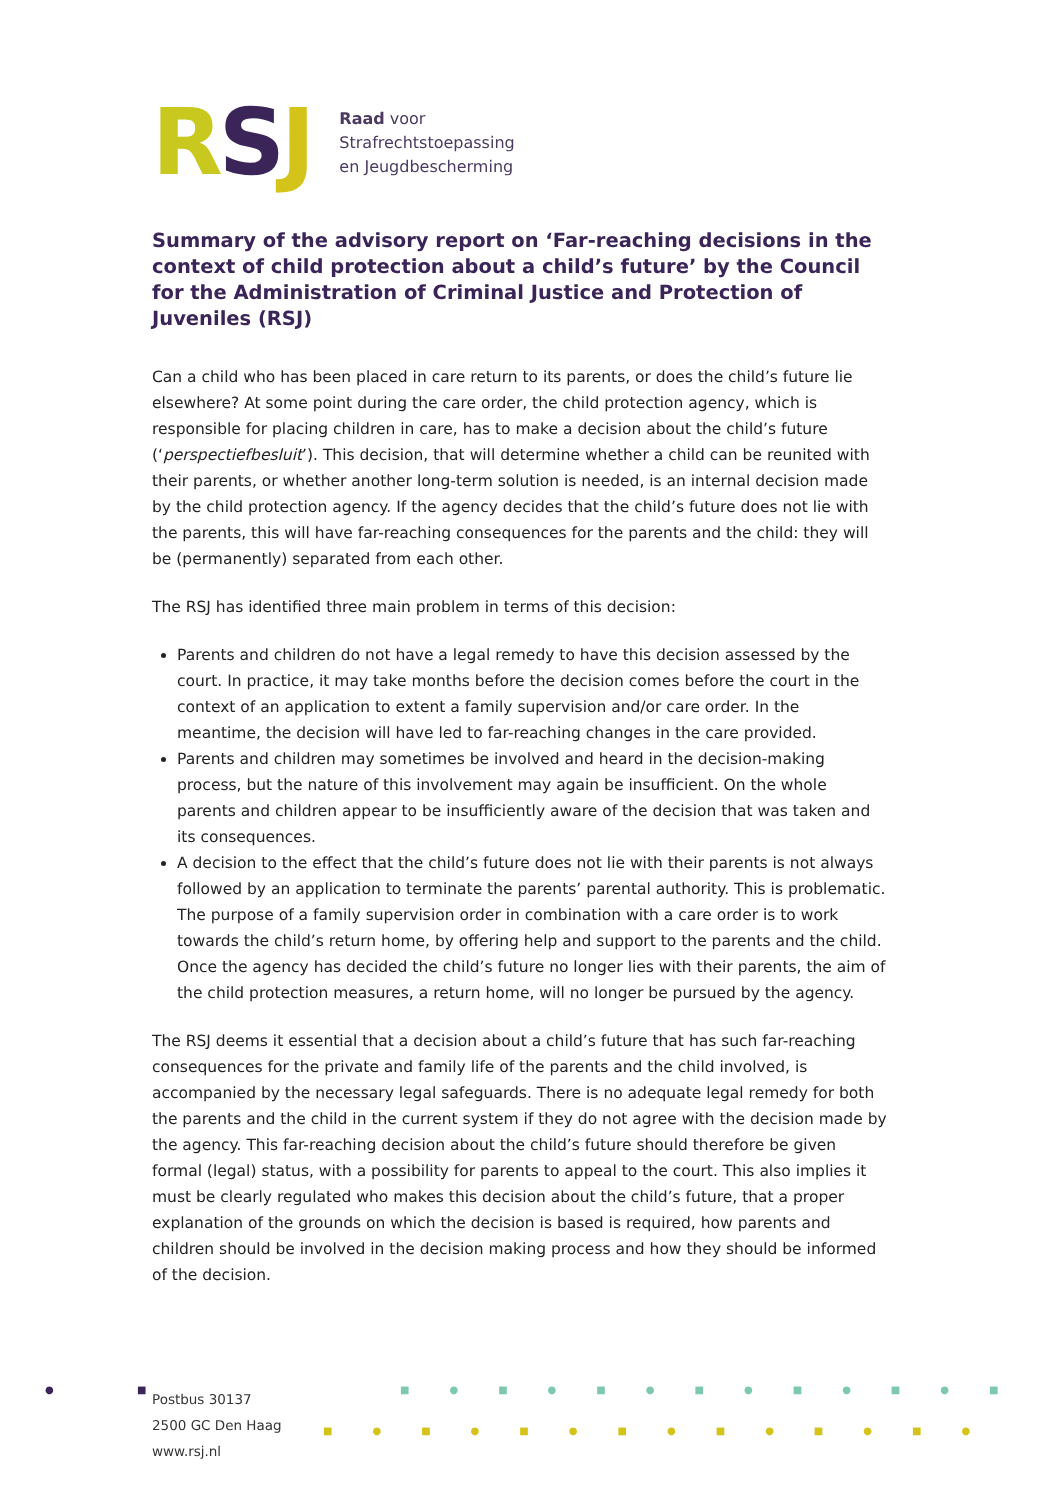RSJ
Raad voor
Strafrechtstoepassing
en Jeugdbescherming
Summary of the advisory report on ‘Far-reaching decisions in the context of child protection about a child’s future’ by the Council for the Administration of Criminal Justice and Protection of Juveniles (RSJ)
Can a child who has been placed in care return to its parents, or does the child’s future lie elsewhere? At some point during the care order, the child protection agency, which is responsible for placing children in care, has to make a decision about the child’s future (‘perspectiefbesluit’). This decision, that will determine whether a child can be reunited with their parents, or whether another long-term solution is needed, is an internal decision made by the child protection agency. If the agency decides that the child’s future does not lie with the parents, this will have far-reaching consequences for the parents and the child: they will be (permanently) separated from each other.
The RSJ has identified three main problem in terms of this decision:
Parents and children do not have a legal remedy to have this decision assessed by the court. In practice, it may take months before the decision comes before the court in the context of an application to extent a family supervision and/or care order. In the meantime, the decision will have led to far-reaching changes in the care provided.
Parents and children may sometimes be involved and heard in the decision-making process, but the nature of this involvement may again be insufficient. On the whole parents and children appear to be insufficiently aware of the decision that was taken and its consequences.
A decision to the effect that the child’s future does not lie with their parents is not always followed by an application to terminate the parents’ parental authority. This is problematic. The purpose of a family supervision order in combination with a care order is to work towards the child’s return home, by offering help and support to the parents and the child. Once the agency has decided the child’s future no longer lies with their parents, the aim of the child protection measures, a return home, will no longer be pursued by the agency.
The RSJ deems it essential that a decision about a child’s future that has such far-reaching consequences for the private and family life of the parents and the child involved, is accompanied by the necessary legal safeguards. There is no adequate legal remedy for both the parents and the child in the current system if they do not agree with the decision made by the agency. This far-reaching decision about the child’s future should therefore be given formal (legal) status, with a possibility for parents to appeal to the court. This also implies it must be clearly regulated who makes this decision about the child’s future, that a proper explanation of the grounds on which the decision is based is required, how parents and children should be involved in the decision making process and how they should be informed of the decision.
● ■ ■●■●■●■●■●■●■
■●■●■●■●■●■●■●
Postbus 30137
2500 GC Den Haag
www.rsj.nl